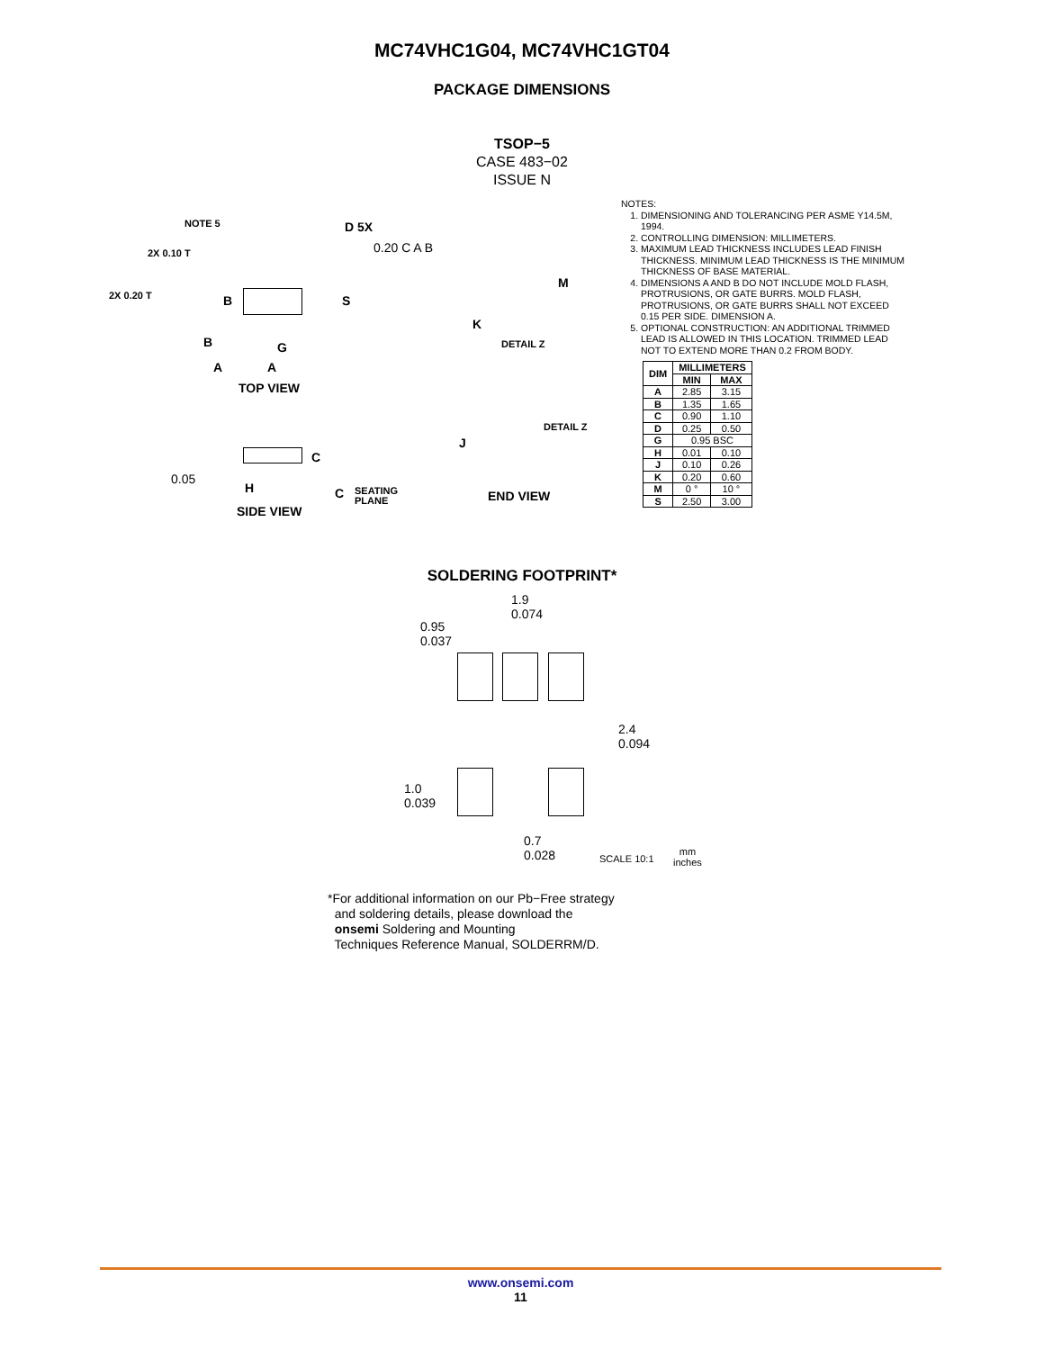MC74VHC1G04, MC74VHC1GT04
PACKAGE DIMENSIONS
TSOP−5
CASE 483−02
ISSUE N
NOTE 5 D 5X
2X 0.10 T 0.20 C A B
2X 0.20 T B S
M
K
DETAIL Z B G
A A
TOP VIEW
DETAIL Z
J
C
0.05
H C SEATING
PLANE END VIEW
SIDE VIEW
NOTES:
1. DIMENSIONING AND TOLERANCING PER ASME Y14.5M, 1994.
2. CONTROLLING DIMENSION: MILLIMETERS.
3. MAXIMUM LEAD THICKNESS INCLUDES LEAD FINISH THICKNESS. MINIMUM LEAD THICKNESS IS THE MINIMUM THICKNESS OF BASE MATERIAL.
4. DIMENSIONS A AND B DO NOT INCLUDE MOLD FLASH, PROTRUSIONS, OR GATE BURRS. MOLD FLASH, PROTRUSIONS, OR GATE BURRS SHALL NOT EXCEED 0.15 PER SIDE. DIMENSION A.
5. OPTIONAL CONSTRUCTION: AN ADDITIONAL TRIMMED LEAD IS ALLOWED IN THIS LOCATION. TRIMMED LEAD NOT TO EXTEND MORE THAN 0.2 FROM BODY.
| DIM | MILLIMETERS | |
| --- | --- | --- |
| | MIN | MAX |
| A | 2.85 | 3.15 |
| B | 1.35 | 1.65 |
| C | 0.90 | 1.10 |
| D | 0.25 | 0.50 |
| G | 0.95 BSC | |
| H | 0.01 | 0.10 |
| J | 0.10 | 0.26 |
| K | 0.20 | 0.60 |
| M | 0 ° | 10 ° |
| S | 2.50 | 3.00 |
SOLDERING FOOTPRINT*
1.9
0.074
0.95
0.037
2.4
0.094
1.0
0.039
0.7
0.028 SCALE 10:1
mm
inches
*For additional information on our Pb−Free strategy
and soldering details, please download the
onsemi Soldering and Mounting
Techniques Reference Manual, SOLDERRM/D.
www.onsemi.com
11